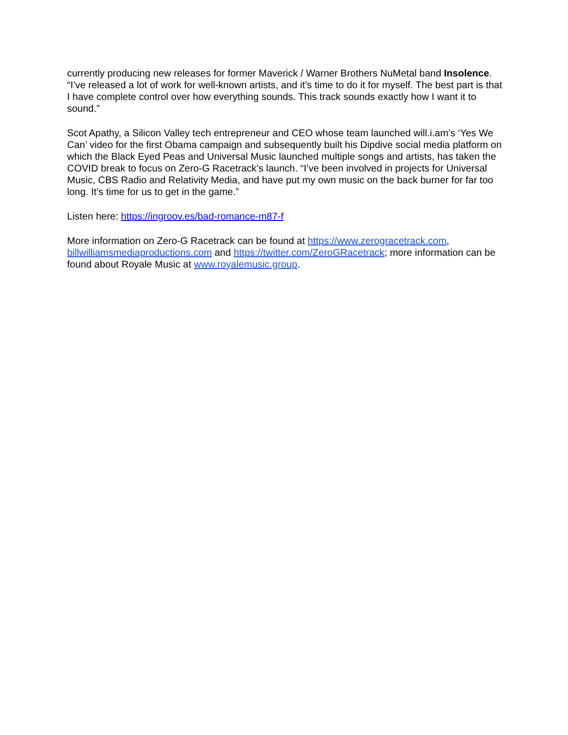currently producing new releases for former Maverick / Warner Brothers NuMetal band Insolence. “I’ve released a lot of work for well-known artists, and it’s time to do it for myself. The best part is that I have complete control over how everything sounds. This track sounds exactly how I want it to sound.”
Scot Apathy, a Silicon Valley tech entrepreneur and CEO whose team launched will.i.am’s ‘Yes We Can’ video for the first Obama campaign and subsequently built his Dipdive social media platform on which the Black Eyed Peas and Universal Music launched multiple songs and artists, has taken the COVID break to focus on Zero-G Racetrack’s launch. “I’ve been involved in projects for Universal Music, CBS Radio and Relativity Media, and have put my own music on the back burner for far too long. It’s time for us to get in the game.”
Listen here: https://ingroov.es/bad-romance-m87-f
More information on Zero-G Racetrack can be found at https://www.zerogracetrack.com, billwilliamsmediaproductions.com and https://twitter.com/ZeroGRacetrack; more information can be found about Royale Music at www.royalemusic.group.